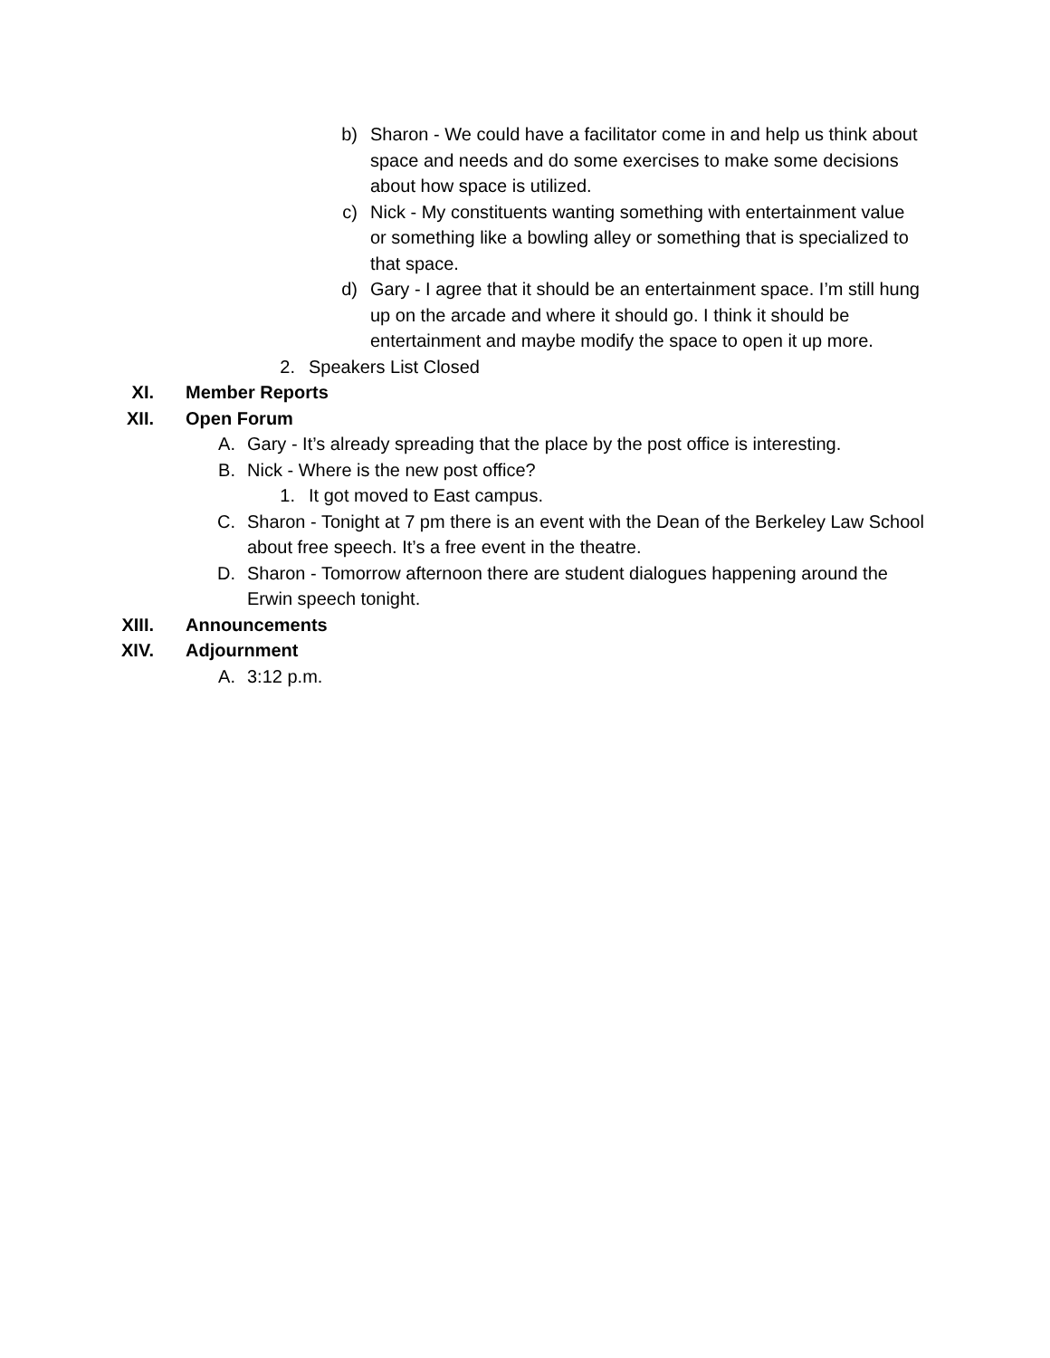b) Sharon - We could have a facilitator come in and help us think about space and needs and do some exercises to make some decisions about how space is utilized.
c) Nick - My constituents wanting something with entertainment value or something like a bowling alley or something that is specialized to that space.
d) Gary - I agree that it should be an entertainment space. I’m still hung up on the arcade and where it should go. I think it should be entertainment and maybe modify the space to open it up more.
2. Speakers List Closed
XI. Member Reports
XII. Open Forum
A. Gary - It’s already spreading that the place by the post office is interesting.
B. Nick - Where is the new post office?
1. It got moved to East campus.
C. Sharon - Tonight at 7 pm there is an event with the Dean of the Berkeley Law School about free speech. It’s a free event in the theatre.
D. Sharon - Tomorrow afternoon there are student dialogues happening around the Erwin speech tonight.
XIII. Announcements
XIV. Adjournment
A. 3:12 p.m.